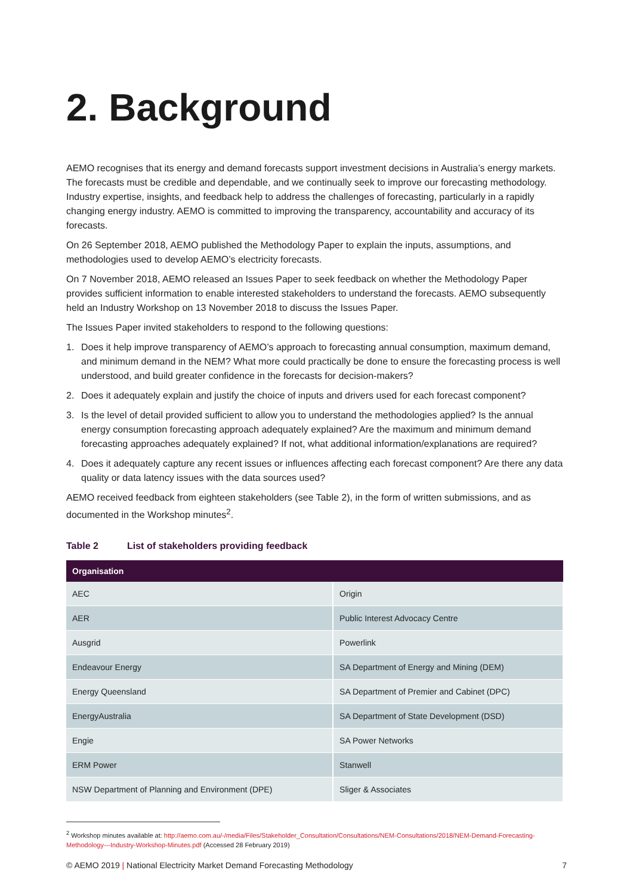2. Background
AEMO recognises that its energy and demand forecasts support investment decisions in Australia’s energy markets. The forecasts must be credible and dependable, and we continually seek to improve our forecasting methodology. Industry expertise, insights, and feedback help to address the challenges of forecasting, particularly in a rapidly changing energy industry. AEMO is committed to improving the transparency, accountability and accuracy of its forecasts.
On 26 September 2018, AEMO published the Methodology Paper to explain the inputs, assumptions, and methodologies used to develop AEMO’s electricity forecasts.
On 7 November 2018, AEMO released an Issues Paper to seek feedback on whether the Methodology Paper provides sufficient information to enable interested stakeholders to understand the forecasts. AEMO subsequently held an Industry Workshop on 13 November 2018 to discuss the Issues Paper.
The Issues Paper invited stakeholders to respond to the following questions:
1. Does it help improve transparency of AEMO’s approach to forecasting annual consumption, maximum demand, and minimum demand in the NEM? What more could practically be done to ensure the forecasting process is well understood, and build greater confidence in the forecasts for decision-makers?
2. Does it adequately explain and justify the choice of inputs and drivers used for each forecast component?
3. Is the level of detail provided sufficient to allow you to understand the methodologies applied? Is the annual energy consumption forecasting approach adequately explained? Are the maximum and minimum demand forecasting approaches adequately explained? If not, what additional information/explanations are required?
4. Does it adequately capture any recent issues or influences affecting each forecast component? Are there any data quality or data latency issues with the data sources used?
AEMO received feedback from eighteen stakeholders (see Table 2), in the form of written submissions, and as documented in the Workshop minutes<sup>2</sup>.
Table 2 List of stakeholders providing feedback
| Organisation | |
| --- | --- |
| AEC | Origin |
| AER | Public Interest Advocacy Centre |
| Ausgrid | Powerlink |
| Endeavour Energy | SA Department of Energy and Mining (DEM) |
| Energy Queensland | SA Department of Premier and Cabinet (DPC) |
| EnergyAustralia | SA Department of State Development (DSD) |
| Engie | SA Power Networks |
| ERM Power | Stanwell |
| NSW Department of Planning and Environment (DPE) | Sliger & Associates |
<sup>2</sup> Workshop minutes available at: http://aemo.com.au/-/media/Files/Stakeholder_Consultation/Consultations/NEM-Consultations/2018/NEM-Demand-Forecasting-Methodology---Industry-Workshop-Minutes.pdf (Accessed 28 February 2019)
© AEMO 2019 | National Electricity Market Demand Forecasting Methodology 7